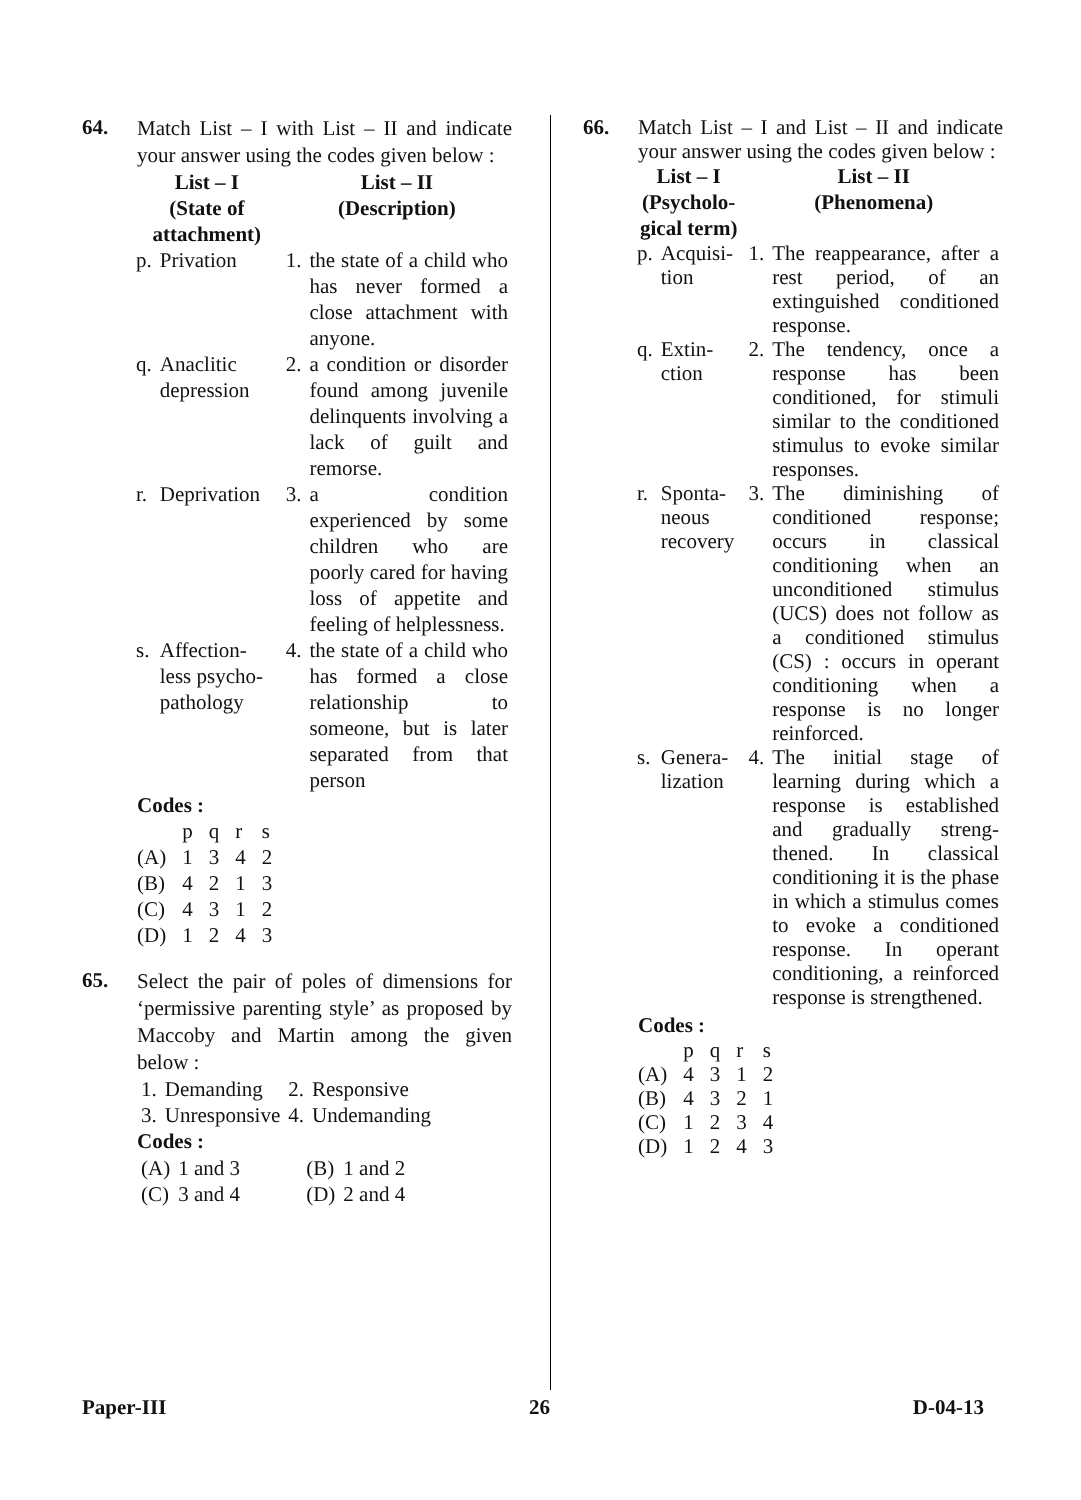64.
Match List – I with List – II and indicate your answer using the codes given below :
| List – I (State of attachment) | | List – II (Description) | |
| --- | --- | --- | --- |
| p. | Privation | 1. | the state of a child who has never formed a close attachment with anyone. |
| q. | Anaclitic depression | 2. | a condition or disorder found among juvenile delinquents involving a lack of guilt and remorse. |
| r. | Deprivation | 3. | a condition experienced by some children who are poorly cared for having loss of appetite and feeling of helplessness. |
| s. | Affection-less psycho-pathology | 4. | the state of a child who has formed a close relationship to someone, but is later separated from that person |
Codes :
| | p | q | r | s |
| (A) | 1 | 3 | 4 | 2 |
| (B) | 4 | 2 | 1 | 3 |
| (C) | 4 | 3 | 1 | 2 |
| (D) | 1 | 2 | 4 | 3 |
65.
Select the pair of poles of dimensions for ‘permissive parenting style’ as proposed by Maccoby and Martin among the given below :
| 1. | Demanding | 2. | Responsive |
| 3. | Unresponsive | 4. | Undemanding |
Codes :
| (A) | 1 and 3 | (B) | 1 and 2 |
| (C) | 3 and 4 | (D) | 2 and 4 |
66.
Match List – I and List – II and indicate your answer using the codes given below :
| List – I (Psycholo- gical term) | | List – II (Phenomena) | |
| --- | --- | --- | --- |
| p. | Acquisi-tion | 1. | The reappearance, after a rest period, of an extinguished conditioned response. |
| q. | Extin-ction | 2. | The tendency, once a response has been conditioned, for stimuli similar to the conditioned stimulus to evoke similar responses. |
| r. | Sponta-neous recovery | 3. | The diminishing of conditioned response; occurs in classical conditioning when an unconditioned stimulus (UCS) does not follow as a conditioned stimulus (CS) : occurs in operant conditioning when a response is no longer reinforced. |
| s. | Genera-lization | 4. | The initial stage of learning during which a response is established and gradually streng-thened. In classical conditioning it is the phase in which a stimulus comes to evoke a conditioned response. In operant conditioning, a reinforced response is strengthened. |
Codes :
| | p | q | r | s |
| (A) | 4 | 3 | 1 | 2 |
| (B) | 4 | 3 | 2 | 1 |
| (C) | 1 | 2 | 3 | 4 |
| (D) | 1 | 2 | 4 | 3 |
Paper-III 26 D-04-13